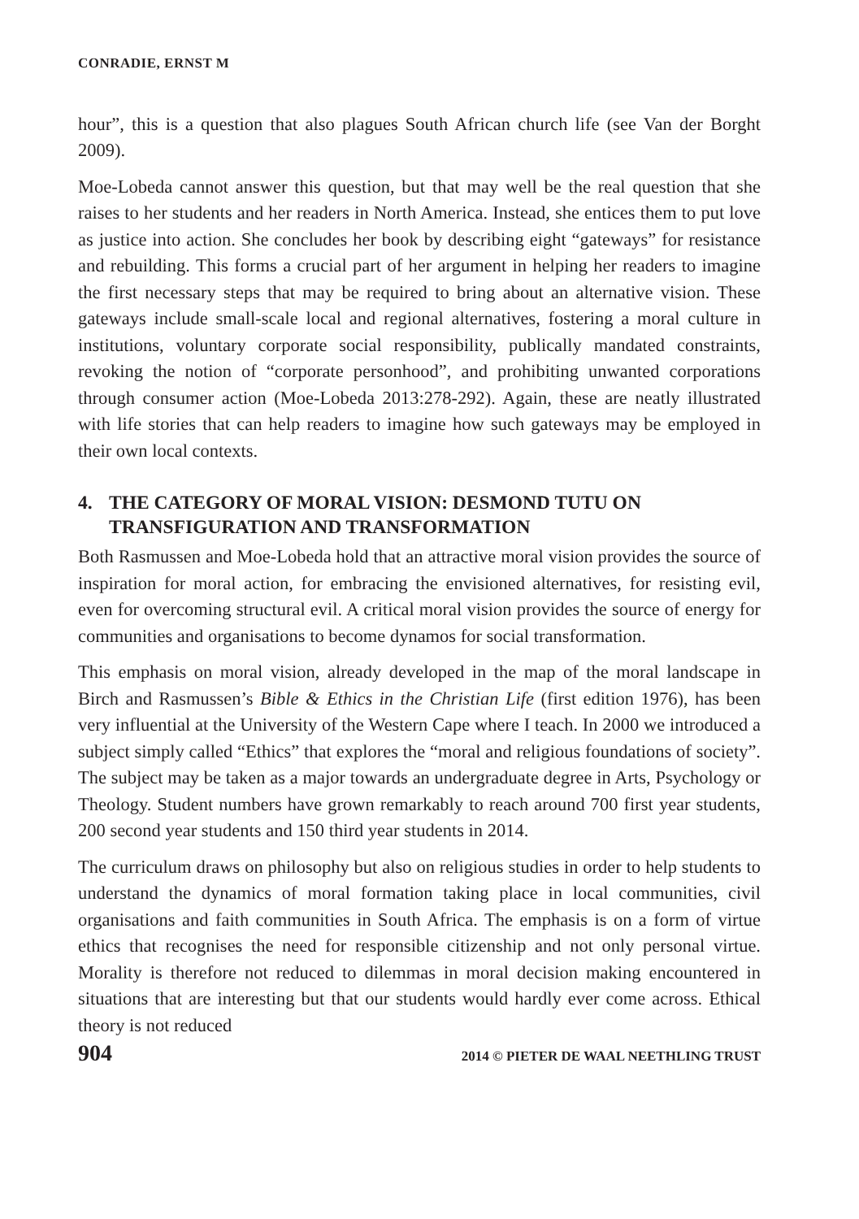CONRADIE, ERNST M
hour”, this is a question that also plagues South African church life (see Van der Borght 2009).
Moe-Lobeda cannot answer this question, but that may well be the real question that she raises to her students and her readers in North America. Instead, she entices them to put love as justice into action. She concludes her book by describing eight “gateways” for resistance and rebuilding. This forms a crucial part of her argument in helping her readers to imagine the first necessary steps that may be required to bring about an alternative vision. These gateways include small-scale local and regional alternatives, fostering a moral culture in institutions, voluntary corporate social responsibility, publically mandated constraints, revoking the notion of “corporate personhood”, and prohibiting unwanted corporations through consumer action (Moe-Lobeda 2013:278-292). Again, these are neatly illustrated with life stories that can help readers to imagine how such gateways may be employed in their own local contexts.
4. THE CATEGORY OF MORAL VISION: DESMOND TUTU ON TRANSFIGURATION AND TRANSFORMATION
Both Rasmussen and Moe-Lobeda hold that an attractive moral vision provides the source of inspiration for moral action, for embracing the envisioned alternatives, for resisting evil, even for overcoming structural evil. A critical moral vision provides the source of energy for communities and organisations to become dynamos for social transformation.
This emphasis on moral vision, already developed in the map of the moral landscape in Birch and Rasmussen’s Bible & Ethics in the Christian Life (first edition 1976), has been very influential at the University of the Western Cape where I teach. In 2000 we introduced a subject simply called “Ethics” that explores the “moral and religious foundations of society”. The subject may be taken as a major towards an undergraduate degree in Arts, Psychology or Theology. Student numbers have grown remarkably to reach around 700 first year students, 200 second year students and 150 third year students in 2014.
The curriculum draws on philosophy but also on religious studies in order to help students to understand the dynamics of moral formation taking place in local communities, civil organisations and faith communities in South Africa. The emphasis is on a form of virtue ethics that recognises the need for responsible citizenship and not only personal virtue. Morality is therefore not reduced to dilemmas in moral decision making encountered in situations that are interesting but that our students would hardly ever come across. Ethical theory is not reduced
904 2014 © PIETER DE WAAL NEETHLING TRUST